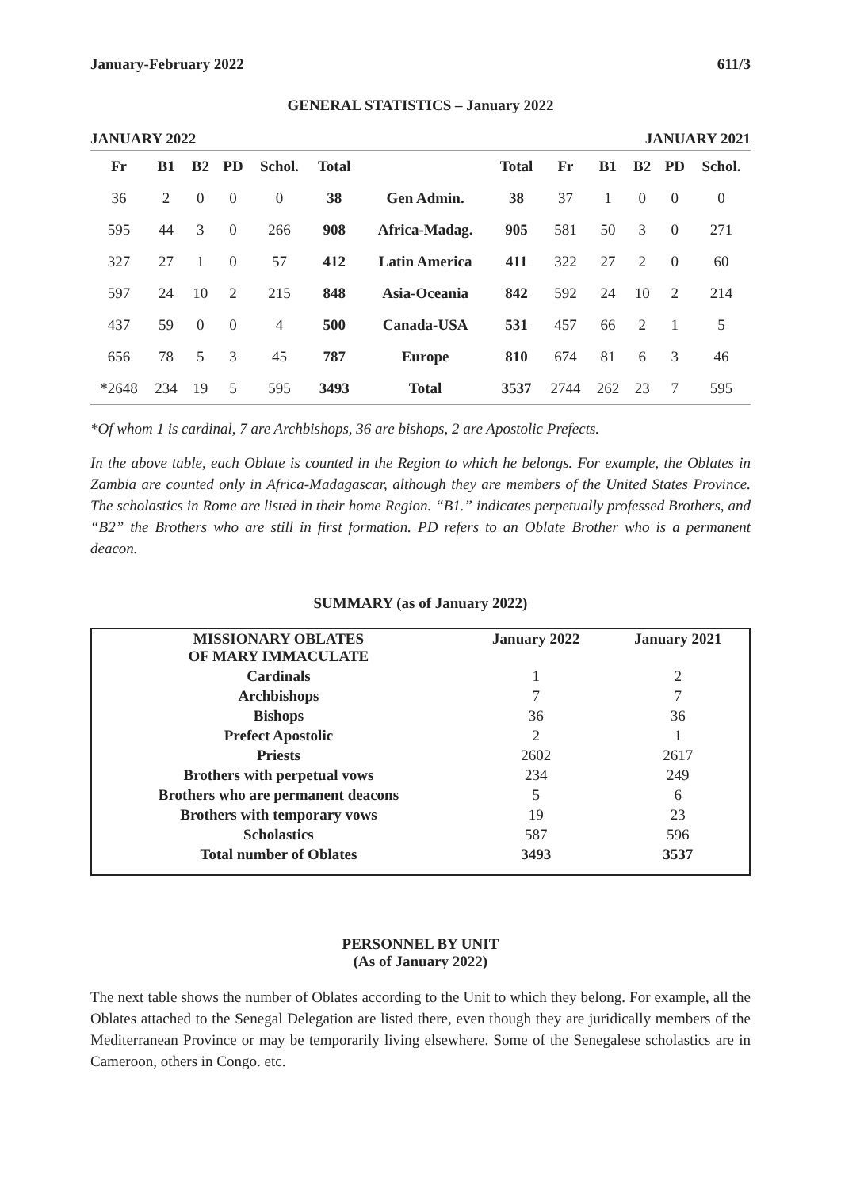January-February 2022 611/3
GENERAL STATISTICS – January 2022
JANUARY 2022 JANUARY 2021
| Fr | B1 | B2 | PD | Schol. | Total | | Total | Fr | B1 | B2 | PD | Schol. |
| --- | --- | --- | --- | --- | --- | --- | --- | --- | --- | --- | --- | --- |
| 36 | 2 | 0 | 0 | 0 | 38 | Gen Admin. | 38 | 37 | 1 | 0 | 0 | 0 |
| 595 | 44 | 3 | 0 | 266 | 908 | Africa-Madag. | 905 | 581 | 50 | 3 | 0 | 271 |
| 327 | 27 | 1 | 0 | 57 | 412 | Latin America | 411 | 322 | 27 | 2 | 0 | 60 |
| 597 | 24 | 10 | 2 | 215 | 848 | Asia-Oceania | 842 | 592 | 24 | 10 | 2 | 214 |
| 437 | 59 | 0 | 0 | 4 | 500 | Canada-USA | 531 | 457 | 66 | 2 | 1 | 5 |
| 656 | 78 | 5 | 3 | 45 | 787 | Europe | 810 | 674 | 81 | 6 | 3 | 46 |
| *2648 | 234 | 19 | 5 | 595 | 3493 | Total | 3537 | 2744 | 262 | 23 | 7 | 595 |
*Of whom 1 is cardinal, 7 are Archbishops, 36 are bishops, 2 are Apostolic Prefects.
In the above table, each Oblate is counted in the Region to which he belongs. For example, the Oblates in Zambia are counted only in Africa-Madagascar, although they are members of the United States Province. The scholastics in Rome are listed in their home Region. “B1.” indicates perpetually professed Brothers, and “B2” the Brothers who are still in first formation. PD refers to an Oblate Brother who is a permanent deacon.
SUMMARY (as of January 2022)
| MISSIONARY OBLATES OF MARY IMMACULATE | January 2022 | January 2021 |
| --- | --- | --- |
| Cardinals | 1 | 2 |
| Archbishops | 7 | 7 |
| Bishops | 36 | 36 |
| Prefect Apostolic | 2 | 1 |
| Priests | 2602 | 2617 |
| Brothers with perpetual vows | 234 | 249 |
| Brothers who are permanent deacons | 5 | 6 |
| Brothers with temporary vows | 19 | 23 |
| Scholastics | 587 | 596 |
| Total number of Oblates | 3493 | 3537 |
PERSONNEL BY UNIT
(As of January 2022)
The next table shows the number of Oblates according to the Unit to which they belong. For example, all the Oblates attached to the Senegal Delegation are listed there, even though they are juridically members of the Mediterranean Province or may be temporarily living elsewhere. Some of the Senegalese scholastics are in Cameroon, others in Congo. etc.